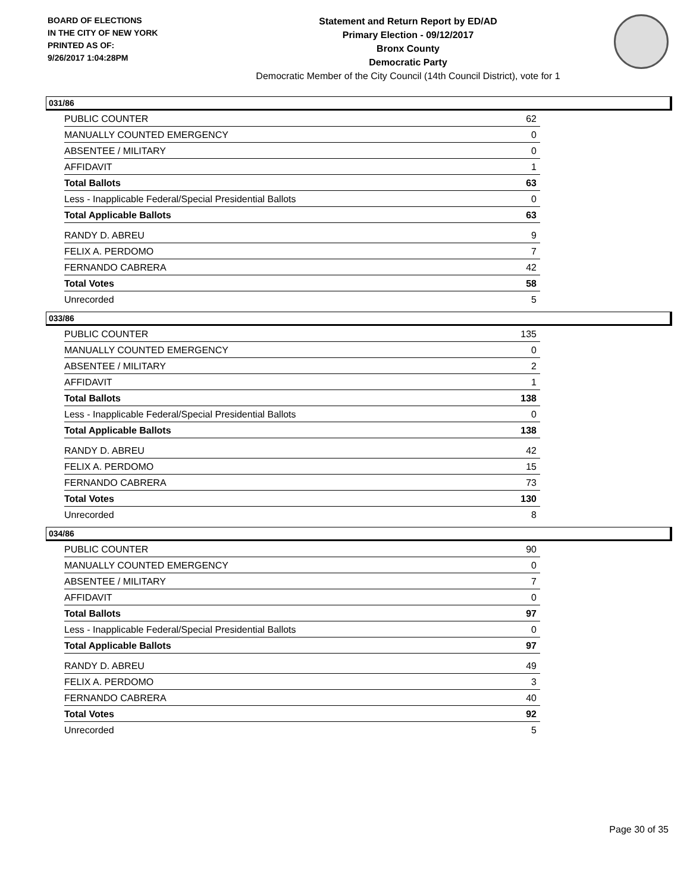BOARD OF ELECTIONS
IN THE CITY OF NEW YORK
PRINTED AS OF:
9/26/2017 1:04:28PM
Statement and Return Report by ED/AD
Primary Election - 09/12/2017
Bronx County
Democratic Party
Democratic Member of the City Council (14th Council District), vote for 1
031/86
| PUBLIC COUNTER | 62 |
| MANUALLY COUNTED EMERGENCY | 0 |
| ABSENTEE / MILITARY | 0 |
| AFFIDAVIT | 1 |
| Total Ballots | 63 |
| Less - Inapplicable Federal/Special Presidential Ballots | 0 |
| Total Applicable Ballots | 63 |
| RANDY D. ABREU | 9 |
| FELIX A. PERDOMO | 7 |
| FERNANDO CABRERA | 42 |
| Total Votes | 58 |
| Unrecorded | 5 |
033/86
| PUBLIC COUNTER | 135 |
| MANUALLY COUNTED EMERGENCY | 0 |
| ABSENTEE / MILITARY | 2 |
| AFFIDAVIT | 1 |
| Total Ballots | 138 |
| Less - Inapplicable Federal/Special Presidential Ballots | 0 |
| Total Applicable Ballots | 138 |
| RANDY D. ABREU | 42 |
| FELIX A. PERDOMO | 15 |
| FERNANDO CABRERA | 73 |
| Total Votes | 130 |
| Unrecorded | 8 |
034/86
| PUBLIC COUNTER | 90 |
| MANUALLY COUNTED EMERGENCY | 0 |
| ABSENTEE / MILITARY | 7 |
| AFFIDAVIT | 0 |
| Total Ballots | 97 |
| Less - Inapplicable Federal/Special Presidential Ballots | 0 |
| Total Applicable Ballots | 97 |
| RANDY D. ABREU | 49 |
| FELIX A. PERDOMO | 3 |
| FERNANDO CABRERA | 40 |
| Total Votes | 92 |
| Unrecorded | 5 |
Page 30 of 35